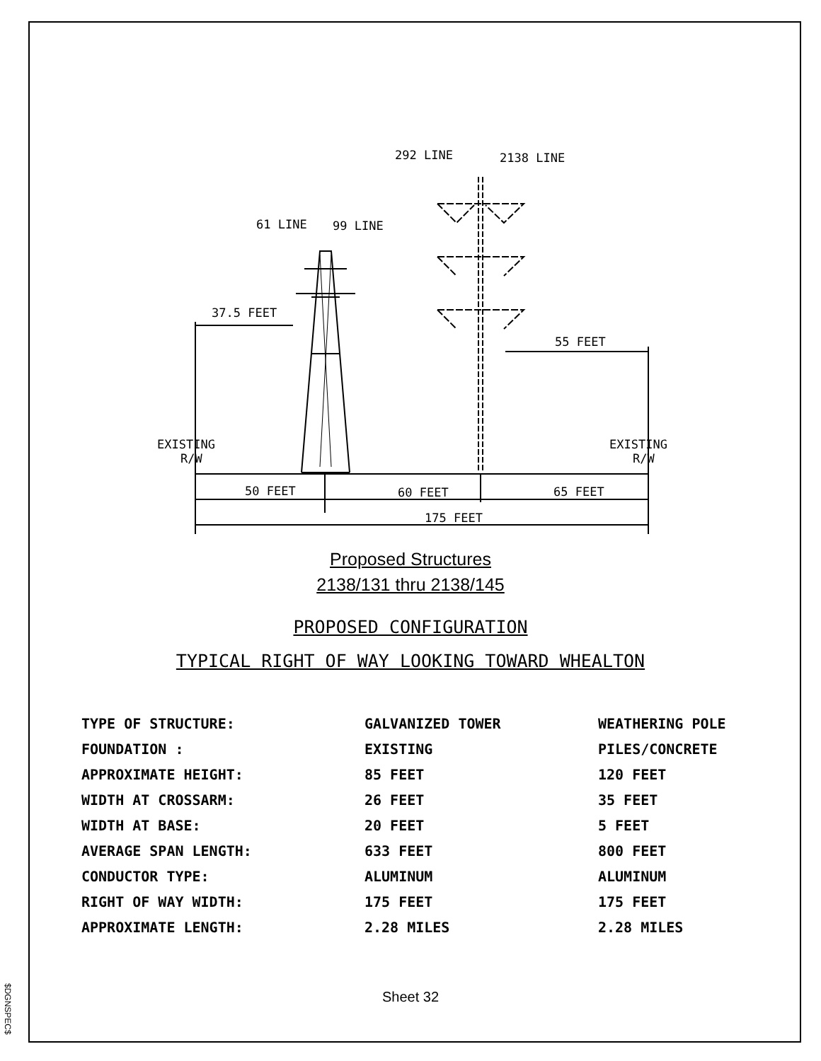292 LINE
2138 LINE
61 LINE
99 LINE
37.5 FEET
55 FEET
EXISTING
R/W
EXISTING
R/W
50 FEET
60 FEET
65 FEET
175 FEET
Proposed Structures
2138/131 thru 2138/145
PROPOSED CONFIGURATION
TYPICAL RIGHT OF WAY LOOKING TOWARD WHEALTON
| TYPE OF STRUCTURE: | GALVANIZED TOWER | WEATHERING POLE |
| FOUNDATION : | EXISTING | PILES/CONCRETE |
| APPROXIMATE HEIGHT: | 85 FEET | 120 FEET |
| WIDTH AT CROSSARM: | 26 FEET | 35 FEET |
| WIDTH AT BASE: | 20 FEET | 5 FEET |
| AVERAGE SPAN LENGTH: | 633 FEET | 800 FEET |
| CONDUCTOR TYPE: | ALUMINUM | ALUMINUM |
| RIGHT OF WAY WIDTH: | 175 FEET | 175 FEET |
| APPROXIMATE LENGTH: | 2.28 MILES | 2.28 MILES |
Sheet 32
$DGNSPEC$